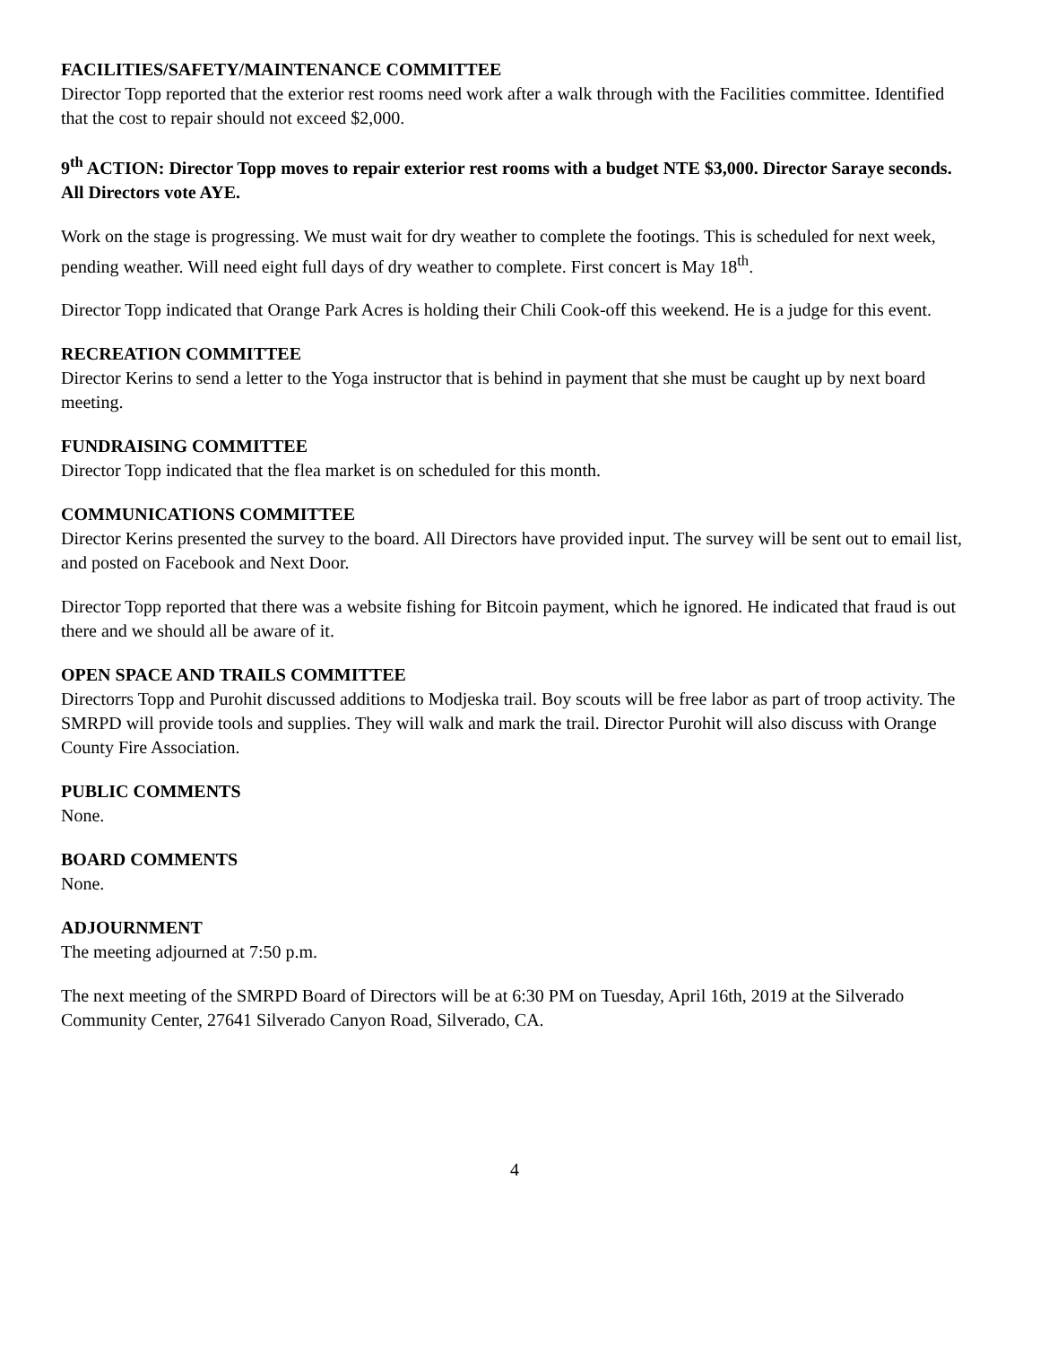FACILITIES/SAFETY/MAINTENANCE COMMITTEE
Director Topp reported that the exterior rest rooms need work after a walk through with the Facilities committee. Identified that the cost to repair should not exceed $2,000.
9<sup>th</sup> ACTION: Director Topp moves to repair exterior rest rooms with a budget NTE $3,000. Director Saraye seconds. All Directors vote AYE.
Work on the stage is progressing. We must wait for dry weather to complete the footings. This is scheduled for next week, pending weather. Will need eight full days of dry weather to complete. First concert is May 18<sup>th</sup>.
Director Topp indicated that Orange Park Acres is holding their Chili Cook-off this weekend. He is a judge for this event.
RECREATION COMMITTEE
Director Kerins to send a letter to the Yoga instructor that is behind in payment that she must be caught up by next board meeting.
FUNDRAISING COMMITTEE
Director Topp indicated that the flea market is on scheduled for this month.
COMMUNICATIONS COMMITTEE
Director Kerins presented the survey to the board. All Directors have provided input. The survey will be sent out to email list, and posted on Facebook and Next Door.
Director Topp reported that there was a website fishing for Bitcoin payment, which he ignored. He indicated that fraud is out there and we should all be aware of it.
OPEN SPACE AND TRAILS COMMITTEE
Directorrs Topp and Purohit discussed additions to Modjeska trail. Boy scouts will be free labor as part of troop activity. The SMRPD will provide tools and supplies. They will walk and mark the trail. Director Purohit will also discuss with Orange County Fire Association.
PUBLIC COMMENTS
None.
BOARD COMMENTS
None.
ADJOURNMENT
The meeting adjourned at 7:50 p.m.
The next meeting of the SMRPD Board of Directors will be at 6:30 PM on Tuesday, April 16th, 2019 at the Silverado Community Center, 27641 Silverado Canyon Road, Silverado, CA.
4